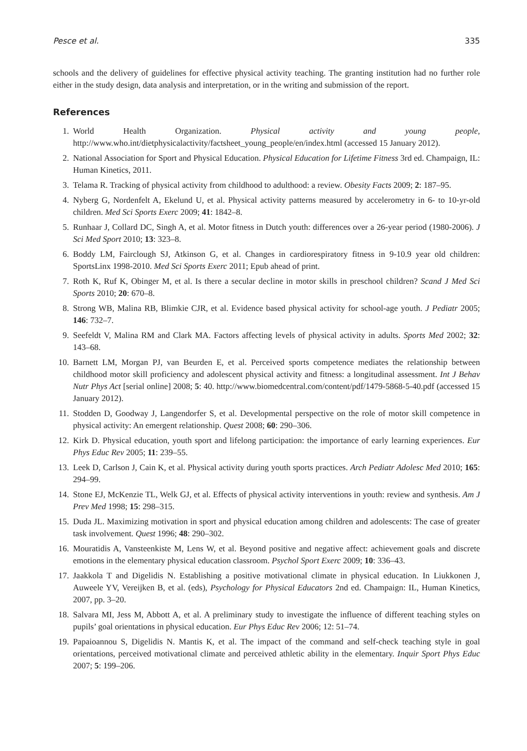Pesce et al. 335
schools and the delivery of guidelines for effective physical activity teaching. The granting institution had no further role either in the study design, data analysis and interpretation, or in the writing and submission of the report.
References
1. World Health Organization. Physical activity and young people, http://www.who.int/dietphysicalactivity/factsheet_young_people/en/index.html (accessed 15 January 2012).
2. National Association for Sport and Physical Education. Physical Education for Lifetime Fitness 3rd ed. Champaign, IL: Human Kinetics, 2011.
3. Telama R. Tracking of physical activity from childhood to adulthood: a review. Obesity Facts 2009; 2: 187–95.
4. Nyberg G, Nordenfelt A, Ekelund U, et al. Physical activity patterns measured by accelerometry in 6- to 10-yr-old children. Med Sci Sports Exerc 2009; 41: 1842–8.
5. Runhaar J, Collard DC, Singh A, et al. Motor fitness in Dutch youth: differences over a 26-year period (1980-2006). J Sci Med Sport 2010; 13: 323–8.
6. Boddy LM, Fairclough SJ, Atkinson G, et al. Changes in cardiorespiratory fitness in 9-10.9 year old children: SportsLinx 1998-2010. Med Sci Sports Exerc 2011; Epub ahead of print.
7. Roth K, Ruf K, Obinger M, et al. Is there a secular decline in motor skills in preschool children? Scand J Med Sci Sports 2010; 20: 670–8.
8. Strong WB, Malina RB, Blimkie CJR, et al. Evidence based physical activity for school-age youth. J Pediatr 2005; 146: 732–7.
9. Seefeldt V, Malina RM and Clark MA. Factors affecting levels of physical activity in adults. Sports Med 2002; 32: 143–68.
10. Barnett LM, Morgan PJ, van Beurden E, et al. Perceived sports competence mediates the relationship between childhood motor skill proficiency and adolescent physical activity and fitness: a longitudinal assessment. Int J Behav Nutr Phys Act [serial online] 2008; 5: 40. http://www.biomedcentral.com/content/pdf/1479-5868-5-40.pdf (accessed 15 January 2012).
11. Stodden D, Goodway J, Langendorfer S, et al. Developmental perspective on the role of motor skill competence in physical activity: An emergent relationship. Quest 2008; 60: 290–306.
12. Kirk D. Physical education, youth sport and lifelong participation: the importance of early learning experiences. Eur Phys Educ Rev 2005; 11: 239–55.
13. Leek D, Carlson J, Cain K, et al. Physical activity during youth sports practices. Arch Pediatr Adolesc Med 2010; 165: 294–99.
14. Stone EJ, McKenzie TL, Welk GJ, et al. Effects of physical activity interventions in youth: review and synthesis. Am J Prev Med 1998; 15: 298–315.
15. Duda JL. Maximizing motivation in sport and physical education among children and adolescents: The case of greater task involvement. Quest 1996; 48: 290–302.
16. Mouratidis A, Vansteenkiste M, Lens W, et al. Beyond positive and negative affect: achievement goals and discrete emotions in the elementary physical education classroom. Psychol Sport Exerc 2009; 10: 336–43.
17. Jaakkola T and Digelidis N. Establishing a positive motivational climate in physical education. In Liukkonen J, Auweele YV, Vereijken B, et al. (eds), Psychology for Physical Educators 2nd ed. Champaign: IL, Human Kinetics, 2007, pp. 3–20.
18. Salvara MI, Jess M, Abbott A, et al. A preliminary study to investigate the influence of different teaching styles on pupils’ goal orientations in physical education. Eur Phys Educ Rev 2006; 12: 51–74.
19. Papaioannou S, Digelidis N. Mantis K, et al. The impact of the command and self-check teaching style in goal orientations, perceived motivational climate and perceived athletic ability in the elementary. Inquir Sport Phys Educ 2007; 5: 199–206.